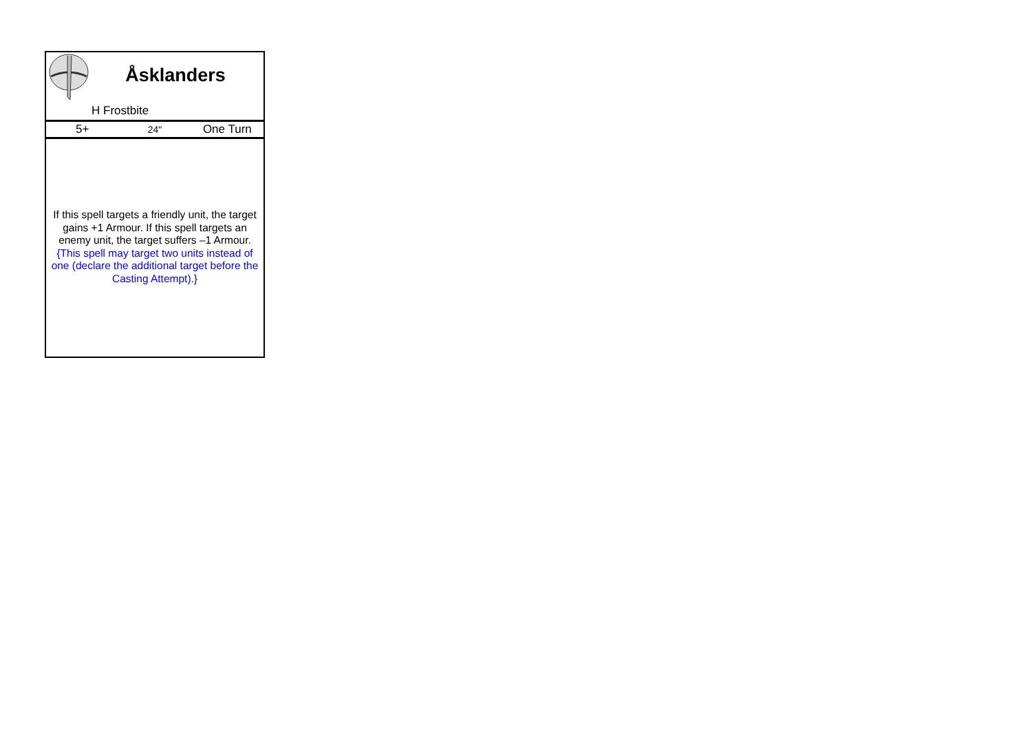Åsklanders
H Frostbite
5+
24"
One Turn
If this spell targets a friendly unit, the target gains +1 Armour. If this spell targets an enemy unit, the target suffers –1 Armour. {This spell may target two units instead of one (declare the additional target before the Casting Attempt).}